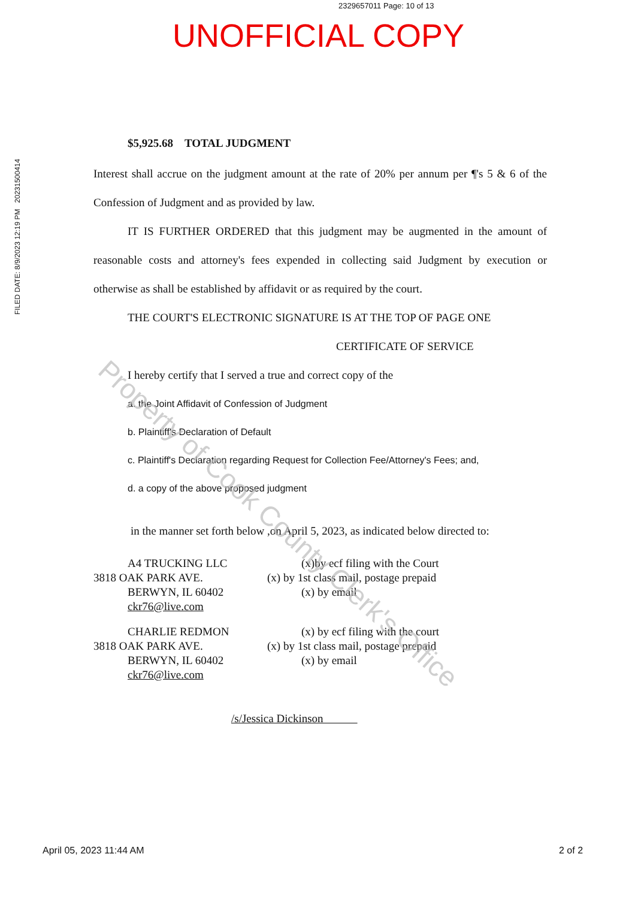2329657011 Page: 10 of 13
UNOFFICIAL COPY
FILED DATE: 8/9/2023 12:19 PM 20231500414
$5,925.68 TOTAL JUDGMENT
Interest shall accrue on the judgment amount at the rate of 20% per annum per ¶'s 5 & 6 of the Confession of Judgment and as provided by law.
IT IS FURTHER ORDERED that this judgment may be augmented in the amount of reasonable costs and attorney's fees expended in collecting said Judgment by execution or otherwise as shall be established by affidavit or as required by the court.
THE COURT'S ELECTRONIC SIGNATURE IS AT THE TOP OF PAGE ONE
CERTIFICATE OF SERVICE
I hereby certify that I served a true and correct copy of the
a. the Joint Affidavit of Confession of Judgment
b. Plaintiff's Declaration of Default
c. Plaintiff's Declaration regarding Request for Collection Fee/Attorney's Fees; and,
d. a copy of the above proposed judgment
in the manner set forth below ,on April 5, 2023, as indicated below directed to:
A4 TRUCKING LLC
3818 OAK PARK AVE.
BERWYN, IL 60402
ckr76@live.com
(x)by ecf filing with the Court
(x) by 1st class mail, postage prepaid
(x) by email
CHARLIE REDMON
3818 OAK PARK AVE.
BERWYN, IL 60402
ckr76@live.com
(x) by ecf filing with the court
(x) by 1st class mail, postage prepaid
(x) by email
/s/Jessica Dickinson
Property of Cook County Clerk's Office
April 05, 2023 11:44 AM 2 of 2